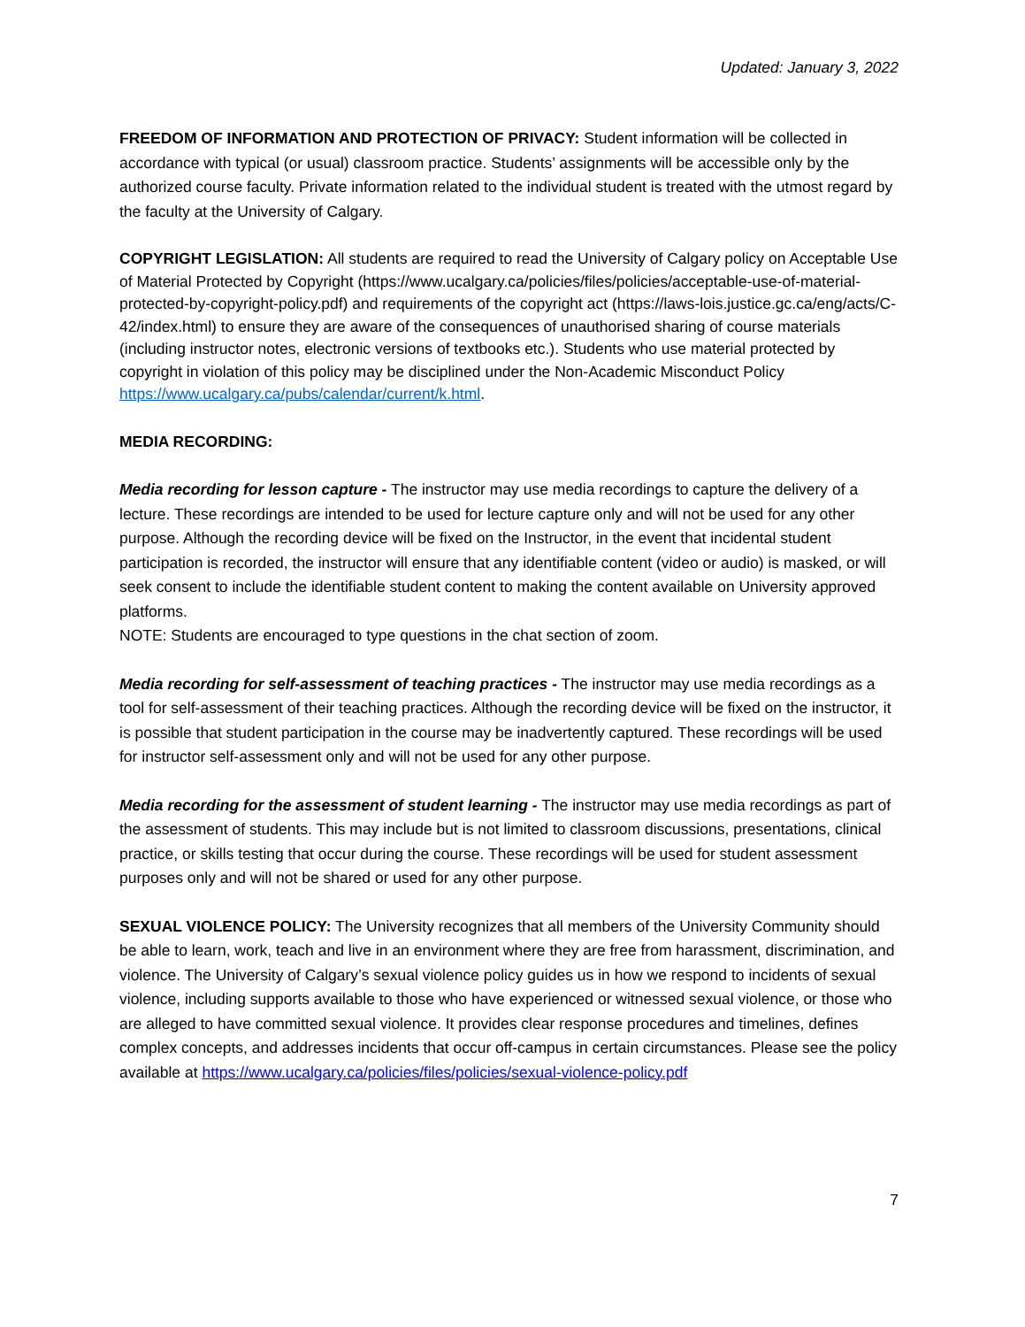Updated: January 3, 2022
FREEDOM OF INFORMATION AND PROTECTION OF PRIVACY: Student information will be collected in accordance with typical (or usual) classroom practice. Students’ assignments will be accessible only by the authorized course faculty. Private information related to the individual student is treated with the utmost regard by the faculty at the University of Calgary.
COPYRIGHT LEGISLATION: All students are required to read the University of Calgary policy on Acceptable Use of Material Protected by Copyright (https://www.ucalgary.ca/policies/files/policies/acceptable-use-of-material-protected-by-copyright-policy.pdf) and requirements of the copyright act (https://laws-lois.justice.gc.ca/eng/acts/C-42/index.html) to ensure they are aware of the consequences of unauthorised sharing of course materials (including instructor notes, electronic versions of textbooks etc.). Students who use material protected by copyright in violation of this policy may be disciplined under the Non-Academic Misconduct Policy https://www.ucalgary.ca/pubs/calendar/current/k.html.
MEDIA RECORDING:
Media recording for lesson capture - The instructor may use media recordings to capture the delivery of a lecture. These recordings are intended to be used for lecture capture only and will not be used for any other purpose. Although the recording device will be fixed on the Instructor, in the event that incidental student participation is recorded, the instructor will ensure that any identifiable content (video or audio) is masked, or will seek consent to include the identifiable student content to making the content available on University approved platforms.
NOTE: Students are encouraged to type questions in the chat section of zoom.
Media recording for self-assessment of teaching practices - The instructor may use media recordings as a tool for self-assessment of their teaching practices. Although the recording device will be fixed on the instructor, it is possible that student participation in the course may be inadvertently captured. These recordings will be used for instructor self-assessment only and will not be used for any other purpose.
Media recording for the assessment of student learning - The instructor may use media recordings as part of the assessment of students. This may include but is not limited to classroom discussions, presentations, clinical practice, or skills testing that occur during the course. These recordings will be used for student assessment purposes only and will not be shared or used for any other purpose.
SEXUAL VIOLENCE POLICY: The University recognizes that all members of the University Community should be able to learn, work, teach and live in an environment where they are free from harassment, discrimination, and violence. The University of Calgary’s sexual violence policy guides us in how we respond to incidents of sexual violence, including supports available to those who have experienced or witnessed sexual violence, or those who are alleged to have committed sexual violence. It provides clear response procedures and timelines, defines complex concepts, and addresses incidents that occur off-campus in certain circumstances. Please see the policy available at https://www.ucalgary.ca/policies/files/policies/sexual-violence-policy.pdf
7